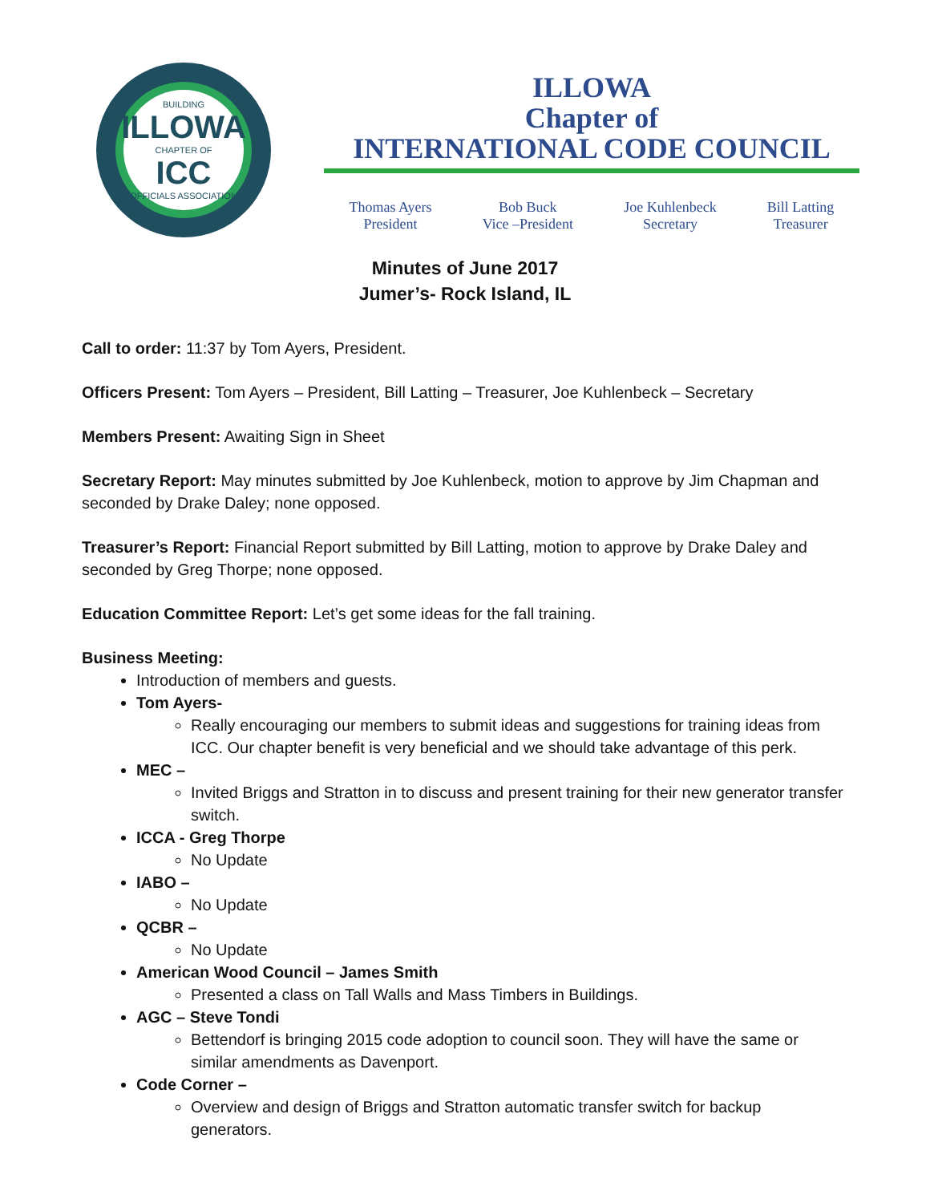BUILDING
ILLOWA
CHAPTER OF
ICC
OFFICIALS ASSOCIATION
ILLOWA
Chapter of
INTERNATIONAL CODE COUNCIL
Thomas Ayers
President
Bob Buck
Vice –President
Joe Kuhlenbeck
Secretary
Bill Latting
Treasurer
Minutes of June 2017
Jumer’s- Rock Island, IL
Call to order: 11:37 by Tom Ayers, President.
Officers Present: Tom Ayers – President, Bill Latting – Treasurer, Joe Kuhlenbeck – Secretary
Members Present: Awaiting Sign in Sheet
Secretary Report: May minutes submitted by Joe Kuhlenbeck, motion to approve by Jim Chapman and seconded by Drake Daley; none opposed.
Treasurer’s Report: Financial Report submitted by Bill Latting, motion to approve by Drake Daley and seconded by Greg Thorpe; none opposed.
Education Committee Report: Let’s get some ideas for the fall training.
Business Meeting:
Introduction of members and guests.
Tom Ayers-
Really encouraging our members to submit ideas and suggestions for training ideas from ICC. Our chapter benefit is very beneficial and we should take advantage of this perk.
MEC –
Invited Briggs and Stratton in to discuss and present training for their new generator transfer switch.
ICCA - Greg Thorpe
No Update
IABO –
No Update
QCBR –
No Update
American Wood Council – James Smith
Presented a class on Tall Walls and Mass Timbers in Buildings.
AGC – Steve Tondi
Bettendorf is bringing 2015 code adoption to council soon. They will have the same or similar amendments as Davenport.
Code Corner –
Overview and design of Briggs and Stratton automatic transfer switch for backup generators.